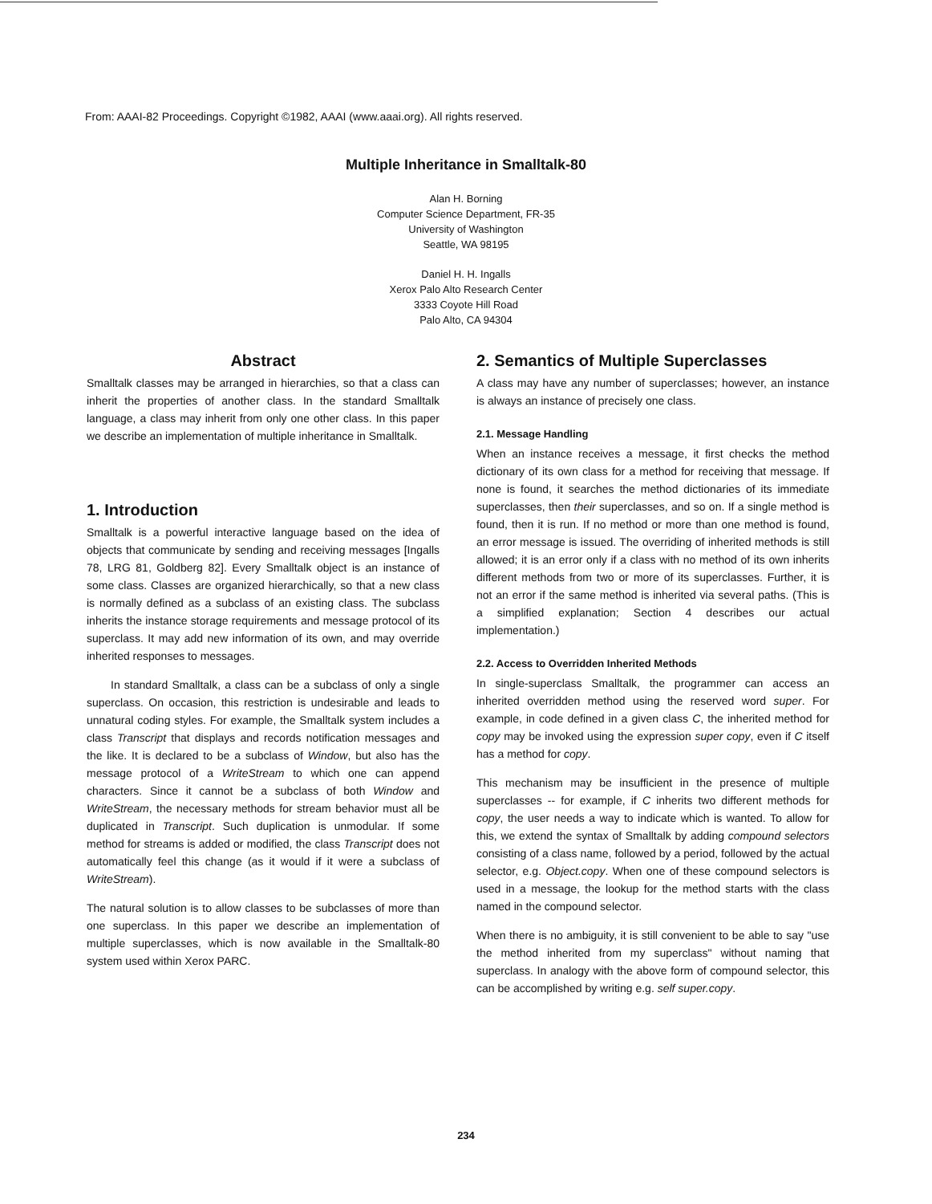From: AAAI-82 Proceedings. Copyright ©1982, AAAI (www.aaai.org). All rights reserved.
Multiple Inheritance in Smalltalk-80
Alan H. Borning
Computer Science Department, FR-35
University of Washington
Seattle, WA 98195
Daniel H. H. Ingalls
Xerox Palo Alto Research Center
3333 Coyote Hill Road
Palo Alto, CA 94304
Abstract
Smalltalk classes may be arranged in hierarchies, so that a class can inherit the properties of another class. In the standard Smalltalk language, a class may inherit from only one other class. In this paper we describe an implementation of multiple inheritance in Smalltalk.
1. Introduction
Smalltalk is a powerful interactive language based on the idea of objects that communicate by sending and receiving messages [Ingalls 78, LRG 81, Goldberg 82]. Every Smalltalk object is an instance of some class. Classes are organized hierarchically, so that a new class is normally defined as a subclass of an existing class. The subclass inherits the instance storage requirements and message protocol of its superclass. It may add new information of its own, and may override inherited responses to messages.
In standard Smalltalk, a class can be a subclass of only a single superclass. On occasion, this restriction is undesirable and leads to unnatural coding styles. For example, the Smalltalk system includes a class Transcript that displays and records notification messages and the like. It is declared to be a subclass of Window, but also has the message protocol of a WriteStream to which one can append characters. Since it cannot be a subclass of both Window and WriteStream, the necessary methods for stream behavior must all be duplicated in Transcript. Such duplication is unmodular. If some method for streams is added or modified, the class Transcript does not automatically feel this change (as it would if it were a subclass of WriteStream).
The natural solution is to allow classes to be subclasses of more than one superclass. In this paper we describe an implementation of multiple superclasses, which is now available in the Smalltalk-80 system used within Xerox PARC.
2. Semantics of Multiple Superclasses
A class may have any number of superclasses; however, an instance is always an instance of precisely one class.
2.1. Message Handling
When an instance receives a message, it first checks the method dictionary of its own class for a method for receiving that message. If none is found, it searches the method dictionaries of its immediate superclasses, then their superclasses, and so on. If a single method is found, then it is run. If no method or more than one method is found, an error message is issued. The overriding of inherited methods is still allowed; it is an error only if a class with no method of its own inherits different methods from two or more of its superclasses. Further, it is not an error if the same method is inherited via several paths. (This is a simplified explanation; Section 4 describes our actual implementation.)
2.2. Access to Overridden Inherited Methods
In single-superclass Smalltalk, the programmer can access an inherited overridden method using the reserved word super. For example, in code defined in a given class C, the inherited method for copy may be invoked using the expression super copy, even if C itself has a method for copy.
This mechanism may be insufficient in the presence of multiple superclasses -- for example, if C inherits two different methods for copy, the user needs a way to indicate which is wanted. To allow for this, we extend the syntax of Smalltalk by adding compound selectors consisting of a class name, followed by a period, followed by the actual selector, e.g. Object.copy. When one of these compound selectors is used in a message, the lookup for the method starts with the class named in the compound selector.
When there is no ambiguity, it is still convenient to be able to say "use the method inherited from my superclass" without naming that superclass. In analogy with the above form of compound selector, this can be accomplished by writing e.g. self super.copy.
234